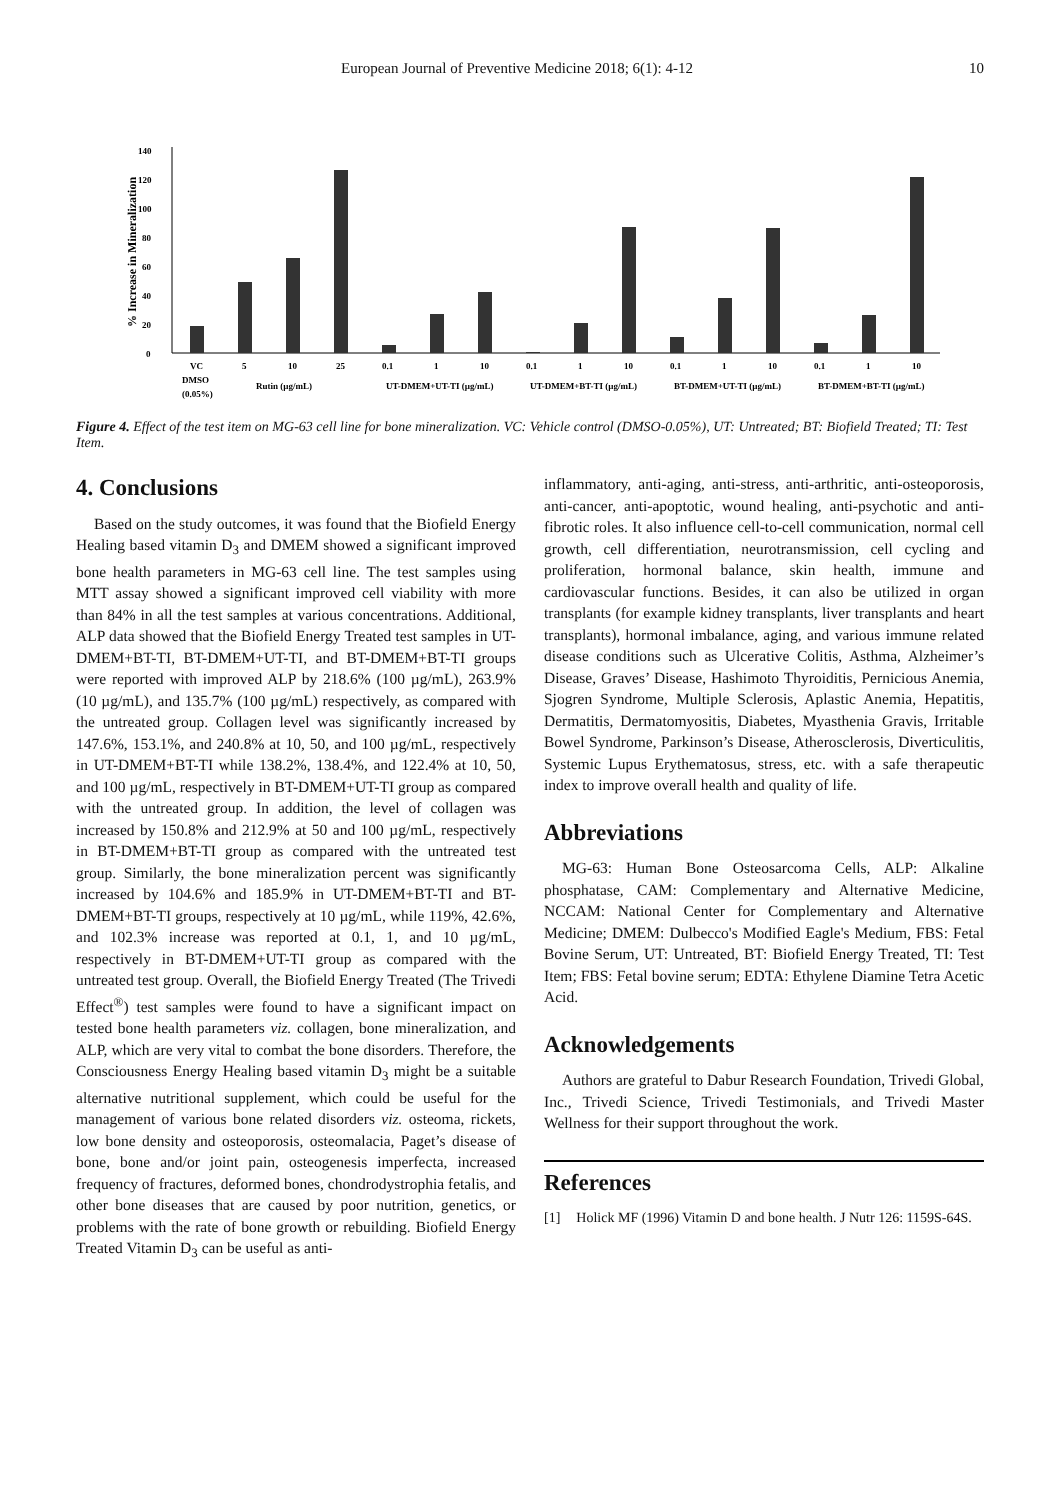European Journal of Preventive Medicine 2018; 6(1): 4-12 10
% Increase in Mineralization
0
20
40
60
80
100
120
140
VC
5
10
25
0.1
1
10
0.1
1
10
0.1
1
10
0.1
1
10
DMSO
(0.05%)
Rutin (µg/mL)
UT-DMEM+UT-TI (µg/mL)
UT-DMEM+BT-TI (µg/mL)
BT-DMEM+UT-TI (µg/mL)
BT-DMEM+BT-TI (µg/mL)
Figure 4. Effect of the test item on MG-63 cell line for bone mineralization. VC: Vehicle control (DMSO-0.05%), UT: Untreated; BT: Biofield Treated; TI: Test Item.
4. Conclusions
Based on the study outcomes, it was found that the Biofield Energy Healing based vitamin D<sub>3</sub> and DMEM showed a significant improved bone health parameters in MG-63 cell line. The test samples using MTT assay showed a significant improved cell viability with more than 84% in all the test samples at various concentrations. Additional, ALP data showed that the Biofield Energy Treated test samples in UT-DMEM+BT-TI, BT-DMEM+UT-TI, and BT-DMEM+BT-TI groups were reported with improved ALP by 218.6% (100 µg/mL), 263.9% (10 µg/mL), and 135.7% (100 µg/mL) respectively, as compared with the untreated group. Collagen level was significantly increased by 147.6%, 153.1%, and 240.8% at 10, 50, and 100 µg/mL, respectively in UT-DMEM+BT-TI while 138.2%, 138.4%, and 122.4% at 10, 50, and 100 µg/mL, respectively in BT-DMEM+UT-TI group as compared with the untreated group. In addition, the level of collagen was increased by 150.8% and 212.9% at 50 and 100 µg/mL, respectively in BT-DMEM+BT-TI group as compared with the untreated test group. Similarly, the bone mineralization percent was significantly increased by 104.6% and 185.9% in UT-DMEM+BT-TI and BT-DMEM+BT-TI groups, respectively at 10 µg/mL, while 119%, 42.6%, and 102.3% increase was reported at 0.1, 1, and 10 µg/mL, respectively in BT-DMEM+UT-TI group as compared with the untreated test group. Overall, the Biofield Energy Treated (The Trivedi Effect<sup>®</sup>) test samples were found to have a significant impact on tested bone health parameters viz. collagen, bone mineralization, and ALP, which are very vital to combat the bone disorders. Therefore, the Consciousness Energy Healing based vitamin D<sub>3</sub> might be a suitable alternative nutritional supplement, which could be useful for the management of various bone related disorders viz. osteoma, rickets, low bone density and osteoporosis, osteomalacia, Paget’s disease of bone, bone and/or joint pain, osteogenesis imperfecta, increased frequency of fractures, deformed bones, chondrodystrophia fetalis, and other bone diseases that are caused by poor nutrition, genetics, or problems with the rate of bone growth or rebuilding. Biofield Energy Treated Vitamin D<sub>3</sub> can be useful as anti-
inflammatory, anti-aging, anti-stress, anti-arthritic, anti-osteoporosis, anti-cancer, anti-apoptotic, wound healing, anti-psychotic and anti-fibrotic roles. It also influence cell-to-cell communication, normal cell growth, cell differentiation, neurotransmission, cell cycling and proliferation, hormonal balance, skin health, immune and cardiovascular functions. Besides, it can also be utilized in organ transplants (for example kidney transplants, liver transplants and heart transplants), hormonal imbalance, aging, and various immune related disease conditions such as Ulcerative Colitis, Asthma, Alzheimer’s Disease, Graves’ Disease, Hashimoto Thyroiditis, Pernicious Anemia, Sjogren Syndrome, Multiple Sclerosis, Aplastic Anemia, Hepatitis, Dermatitis, Dermatomyositis, Diabetes, Myasthenia Gravis, Irritable Bowel Syndrome, Parkinson’s Disease, Atherosclerosis, Diverticulitis, Systemic Lupus Erythematosus, stress, etc. with a safe therapeutic index to improve overall health and quality of life.
Abbreviations
MG-63: Human Bone Osteosarcoma Cells, ALP: Alkaline phosphatase, CAM: Complementary and Alternative Medicine, NCCAM: National Center for Complementary and Alternative Medicine; DMEM: Dulbecco's Modified Eagle's Medium, FBS: Fetal Bovine Serum, UT: Untreated, BT: Biofield Energy Treated, TI: Test Item; FBS: Fetal bovine serum; EDTA: Ethylene Diamine Tetra Acetic Acid.
Acknowledgements
Authors are grateful to Dabur Research Foundation, Trivedi Global, Inc., Trivedi Science, Trivedi Testimonials, and Trivedi Master Wellness for their support throughout the work.
References
[1] Holick MF (1996) Vitamin D and bone health. J Nutr 126: 1159S-64S.